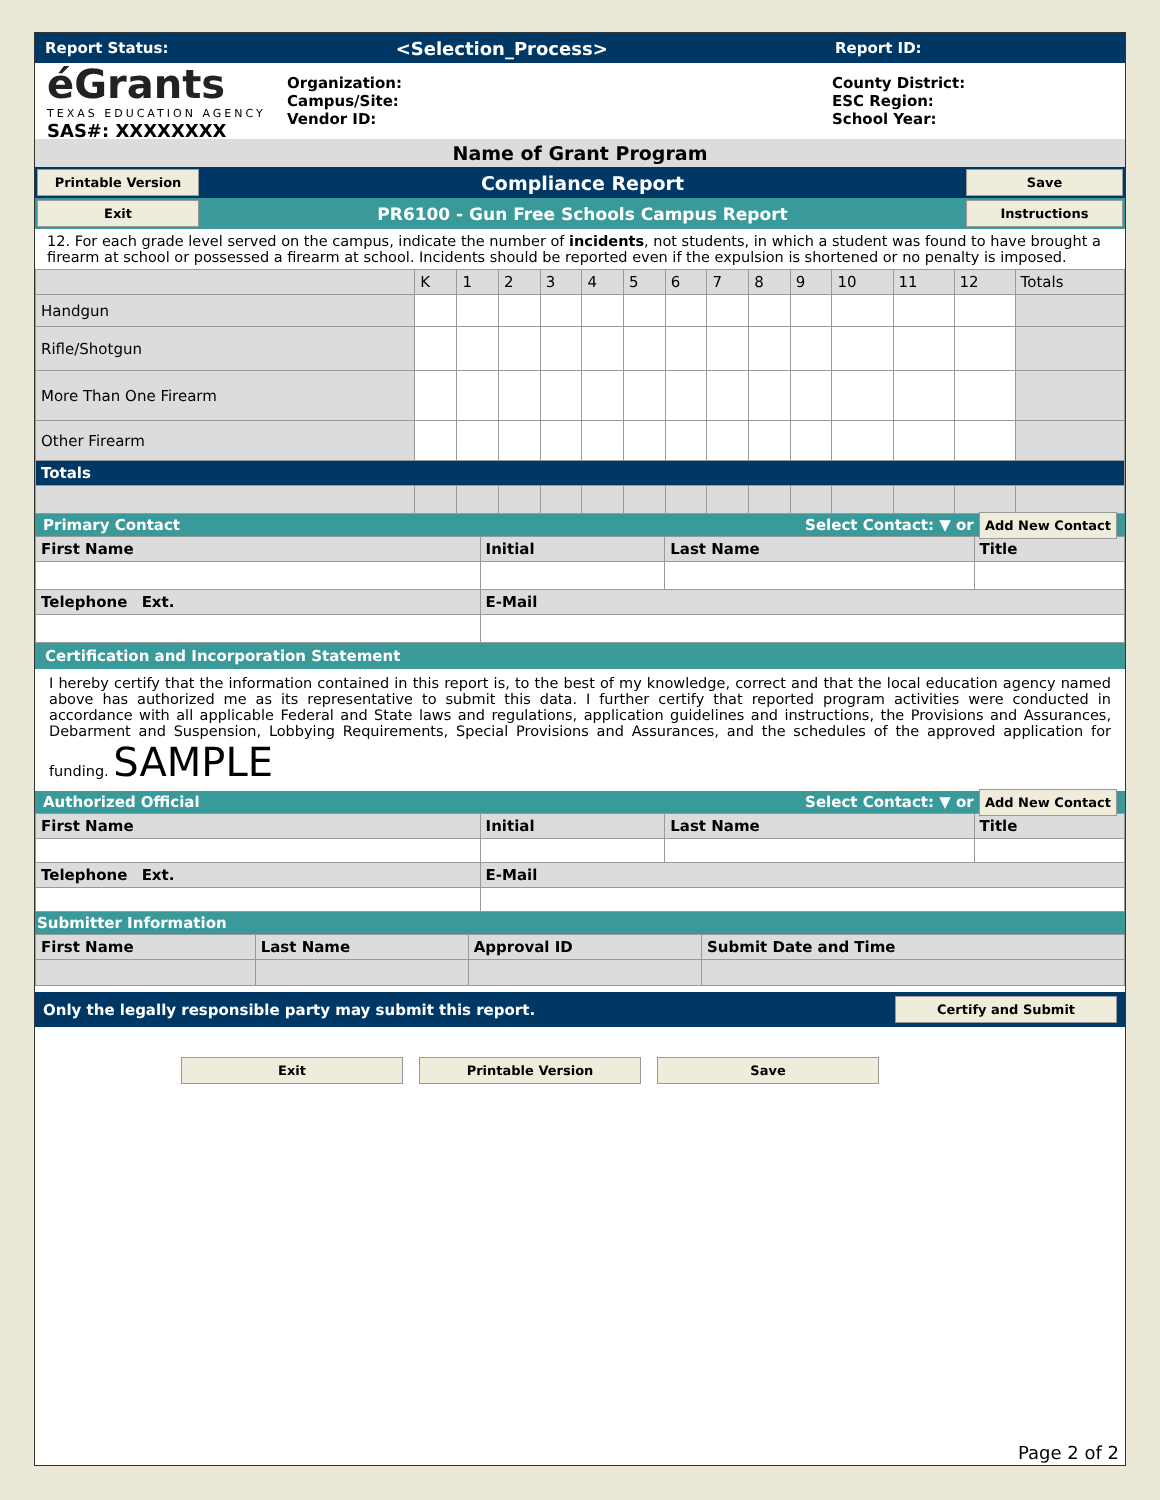Report Status: <Selection_Process> Report ID:
éGrants
TEXAS EDUCATION AGENCY
SAS#: XXXXXXXX
Organization:
Campus/Site:
Vendor ID:
County District:
ESC Region:
School Year:
Name of Grant Program
Printable Version Compliance Report Save
Exit PR6100 - Gun Free Schools Campus Report Instructions
12. For each grade level served on the campus, indicate the number of incidents, not students, in which a student was found to have brought a firearm at school or possessed a firearm at school. Incidents should be reported even if the expulsion is shortened or no penalty is imposed.
| | K | 1 | 2 | 3 | 4 | 5 | 6 | 7 | 8 | 9 | 10 | 11 | 12 | Totals |
| --- | --- | --- | --- | --- | --- | --- | --- | --- | --- | --- | --- | --- | --- | --- |
| Handgun | | | | | | | | | | | | | | |
| Rifle/Shotgun | | | | | | | | | | | | | | |
| More Than One Firearm | | | | | | | | | | | | | | |
| Other Firearm | | | | | | | | | | | | | | |
| Totals | | | | | | | | | | | | | | |
Primary Contact Select Contact: ▼ or Add New Contact
| First Name | Initial | Last Name | Title |
| Telephone Ext. | E-Mail | | |
Certification and Incorporation Statement
I hereby certify that the information contained in this report is, to the best of my knowledge, correct and that the local education agency named above has authorized me as its representative to submit this data. I further certify that reported program activities were conducted in accordance with all applicable Federal and State laws and regulations, application guidelines and instructions, the Provisions and Assurances, Debarment and Suspension, Lobbying Requirements, Special Provisions and Assurances, and the schedules of the approved application for funding. SAMPLE
Authorized Official Select Contact: ▼ or Add New Contact
| First Name | Initial | Last Name | Title |
| Telephone Ext. | E-Mail | | |
Submitter Information
| First Name | Last Name | Approval ID | Submit Date and Time |
Only the legally responsible party may submit this report. Certify and Submit
Exit Printable Version Save
Page 2 of 2